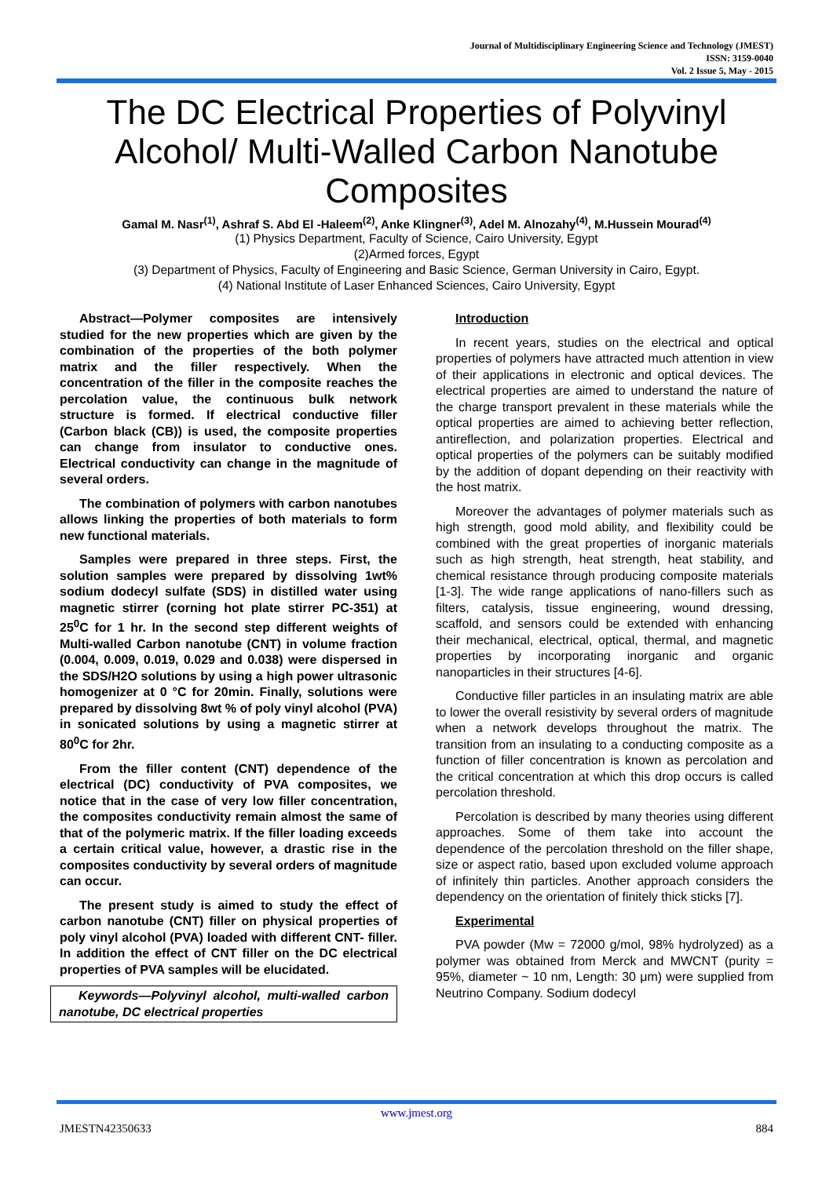Journal of Multidisciplinary Engineering Science and Technology (JMEST)
ISSN: 3159-0040
Vol. 2 Issue 5, May - 2015
The DC Electrical Properties of Polyvinyl Alcohol/ Multi-Walled Carbon Nanotube Composites
Gamal M. Nasr<sup>(1)</sup>, Ashraf S. Abd El -Haleem<sup>(2)</sup>, Anke Klingner<sup>(3)</sup>, Adel M. Alnozahy<sup>(4)</sup>, M.Hussein Mourad<sup>(4)</sup>
(1) Physics Department, Faculty of Science, Cairo University, Egypt
(2)Armed forces, Egypt
(3) Department of Physics, Faculty of Engineering and Basic Science, German University in Cairo, Egypt.
(4) National Institute of Laser Enhanced Sciences, Cairo University, Egypt
Abstract—Polymer composites are intensively studied for the new properties which are given by the combination of the properties of the both polymer matrix and the filler respectively. When the concentration of the filler in the composite reaches the percolation value, the continuous bulk network structure is formed. If electrical conductive filler (Carbon black (CB)) is used, the composite properties can change from insulator to conductive ones. Electrical conductivity can change in the magnitude of several orders.
The combination of polymers with carbon nanotubes allows linking the properties of both materials to form new functional materials.
Samples were prepared in three steps. First, the solution samples were prepared by dissolving 1wt% sodium dodecyl sulfate (SDS) in distilled water using magnetic stirrer (corning hot plate stirrer PC-351) at 25<sup>0</sup>C for 1 hr. In the second step different weights of Multi-walled Carbon nanotube (CNT) in volume fraction (0.004, 0.009, 0.019, 0.029 and 0.038) were dispersed in the SDS/H2O solutions by using a high power ultrasonic homogenizer at 0 °C for 20min. Finally, solutions were prepared by dissolving 8wt % of poly vinyl alcohol (PVA) in sonicated solutions by using a magnetic stirrer at 80<sup>0</sup>C for 2hr.
From the filler content (CNT) dependence of the electrical (DC) conductivity of PVA composites, we notice that in the case of very low filler concentration, the composites conductivity remain almost the same of that of the polymeric matrix. If the filler loading exceeds a certain critical value, however, a drastic rise in the composites conductivity by several orders of magnitude can occur.
The present study is aimed to study the effect of carbon nanotube (CNT) filler on physical properties of poly vinyl alcohol (PVA) loaded with different CNT- filler. In addition the effect of CNT filler on the DC electrical properties of PVA samples will be elucidated.
Keywords—Polyvinyl alcohol, multi-walled carbon nanotube, DC electrical properties
Introduction
In recent years, studies on the electrical and optical properties of polymers have attracted much attention in view of their applications in electronic and optical devices. The electrical properties are aimed to understand the nature of the charge transport prevalent in these materials while the optical properties are aimed to achieving better reflection, antireflection, and polarization properties. Electrical and optical properties of the polymers can be suitably modified by the addition of dopant depending on their reactivity with the host matrix.
Moreover the advantages of polymer materials such as high strength, good mold ability, and flexibility could be combined with the great properties of inorganic materials such as high strength, heat strength, heat stability, and chemical resistance through producing composite materials [1-3]. The wide range applications of nano-fillers such as filters, catalysis, tissue engineering, wound dressing, scaffold, and sensors could be extended with enhancing their mechanical, electrical, optical, thermal, and magnetic properties by incorporating inorganic and organic nanoparticles in their structures [4-6].
Conductive filler particles in an insulating matrix are able to lower the overall resistivity by several orders of magnitude when a network develops throughout the matrix. The transition from an insulating to a conducting composite as a function of filler concentration is known as percolation and the critical concentration at which this drop occurs is called percolation threshold.
Percolation is described by many theories using different approaches. Some of them take into account the dependence of the percolation threshold on the filler shape, size or aspect ratio, based upon excluded volume approach of infinitely thin particles. Another approach considers the dependency on the orientation of finitely thick sticks [7].
Experimental
PVA powder (Mw = 72000 g/mol, 98% hydrolyzed) as a polymer was obtained from Merck and MWCNT (purity = 95%, diameter ~ 10 nm, Length: 30 μm) were supplied from Neutrino Company. Sodium dodecyl
www.jmest.org
JMESTN42350633 884